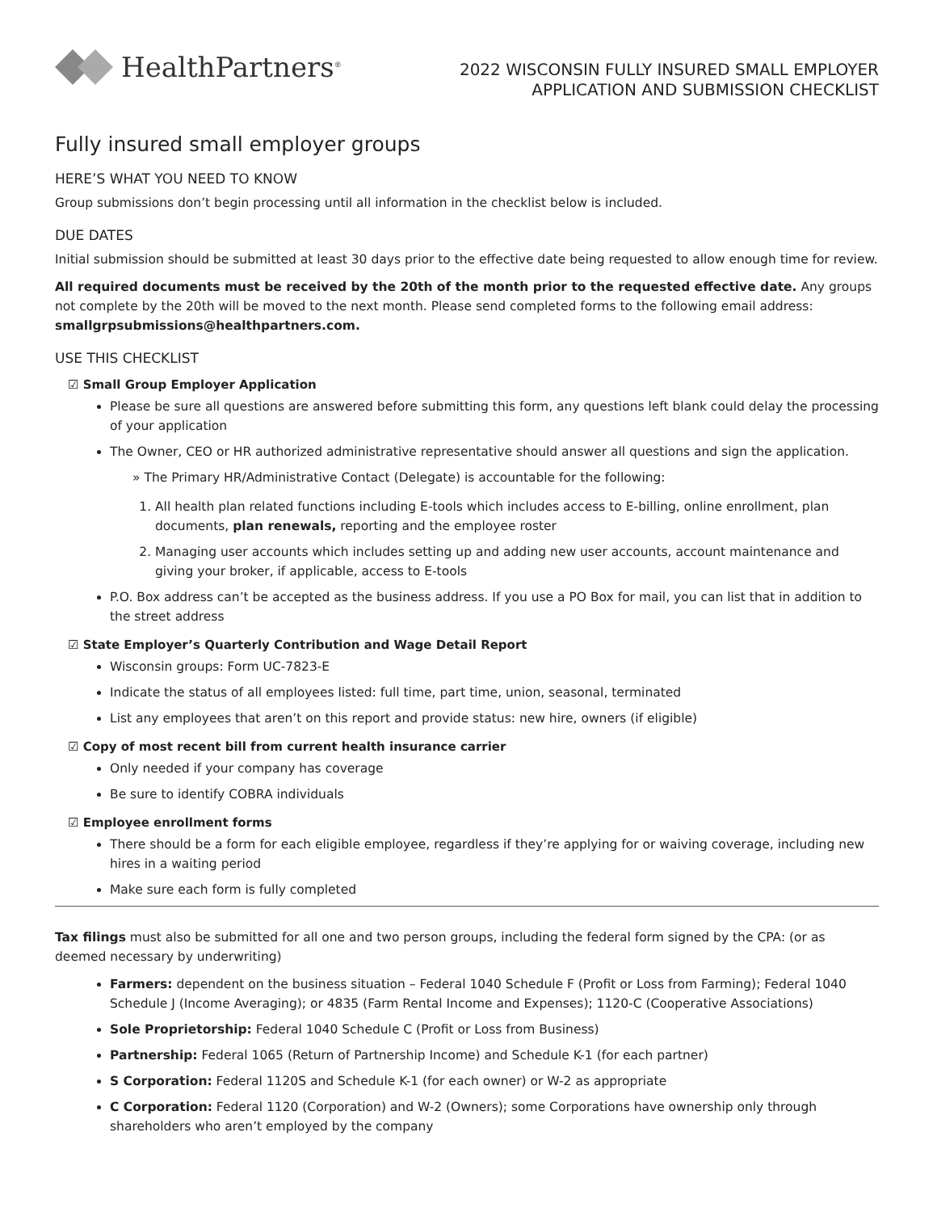HealthPartners<sup>®</sup>
2022 WISCONSIN FULLY INSURED SMALL EMPLOYER
APPLICATION AND SUBMISSION CHECKLIST
Fully insured small employer groups
HERE’S WHAT YOU NEED TO KNOW
Group submissions don’t begin processing until all information in the checklist below is included.
DUE DATES
Initial submission should be submitted at least 30 days prior to the effective date being requested to allow enough time for review.
All required documents must be received by the 20th of the month prior to the requested effective date. Any groups not complete by the 20th will be moved to the next month. Please send completed forms to the following email address: smallgrpsubmissions@healthpartners.com.
USE THIS CHECKLIST
☑ Small Group Employer Application
Please be sure all questions are answered before submitting this form, any questions left blank could delay the processing of your application
The Owner, CEO or HR authorized administrative representative should answer all questions and sign the application.
» The Primary HR/Administrative Contact (Delegate) is accountable for the following:
1. All health plan related functions including E-tools which includes access to E-billing, online enrollment, plan documents, plan renewals, reporting and the employee roster
2. Managing user accounts which includes setting up and adding new user accounts, account maintenance and giving your broker, if applicable, access to E-tools
P.O. Box address can’t be accepted as the business address. If you use a PO Box for mail, you can list that in addition to the street address
☑ State Employer’s Quarterly Contribution and Wage Detail Report
Wisconsin groups: Form UC-7823-E
Indicate the status of all employees listed: full time, part time, union, seasonal, terminated
List any employees that aren’t on this report and provide status: new hire, owners (if eligible)
☑ Copy of most recent bill from current health insurance carrier
Only needed if your company has coverage
Be sure to identify COBRA individuals
☑ Employee enrollment forms
There should be a form for each eligible employee, regardless if they’re applying for or waiving coverage, including new hires in a waiting period
Make sure each form is fully completed
Tax filings must also be submitted for all one and two person groups, including the federal form signed by the CPA: (or as deemed necessary by underwriting)
Farmers: dependent on the business situation – Federal 1040 Schedule F (Profit or Loss from Farming); Federal 1040 Schedule J (Income Averaging); or 4835 (Farm Rental Income and Expenses); 1120-C (Cooperative Associations)
Sole Proprietorship: Federal 1040 Schedule C (Profit or Loss from Business)
Partnership: Federal 1065 (Return of Partnership Income) and Schedule K-1 (for each partner)
S Corporation: Federal 1120S and Schedule K-1 (for each owner) or W-2 as appropriate
C Corporation: Federal 1120 (Corporation) and W-2 (Owners); some Corporations have ownership only through shareholders who aren’t employed by the company